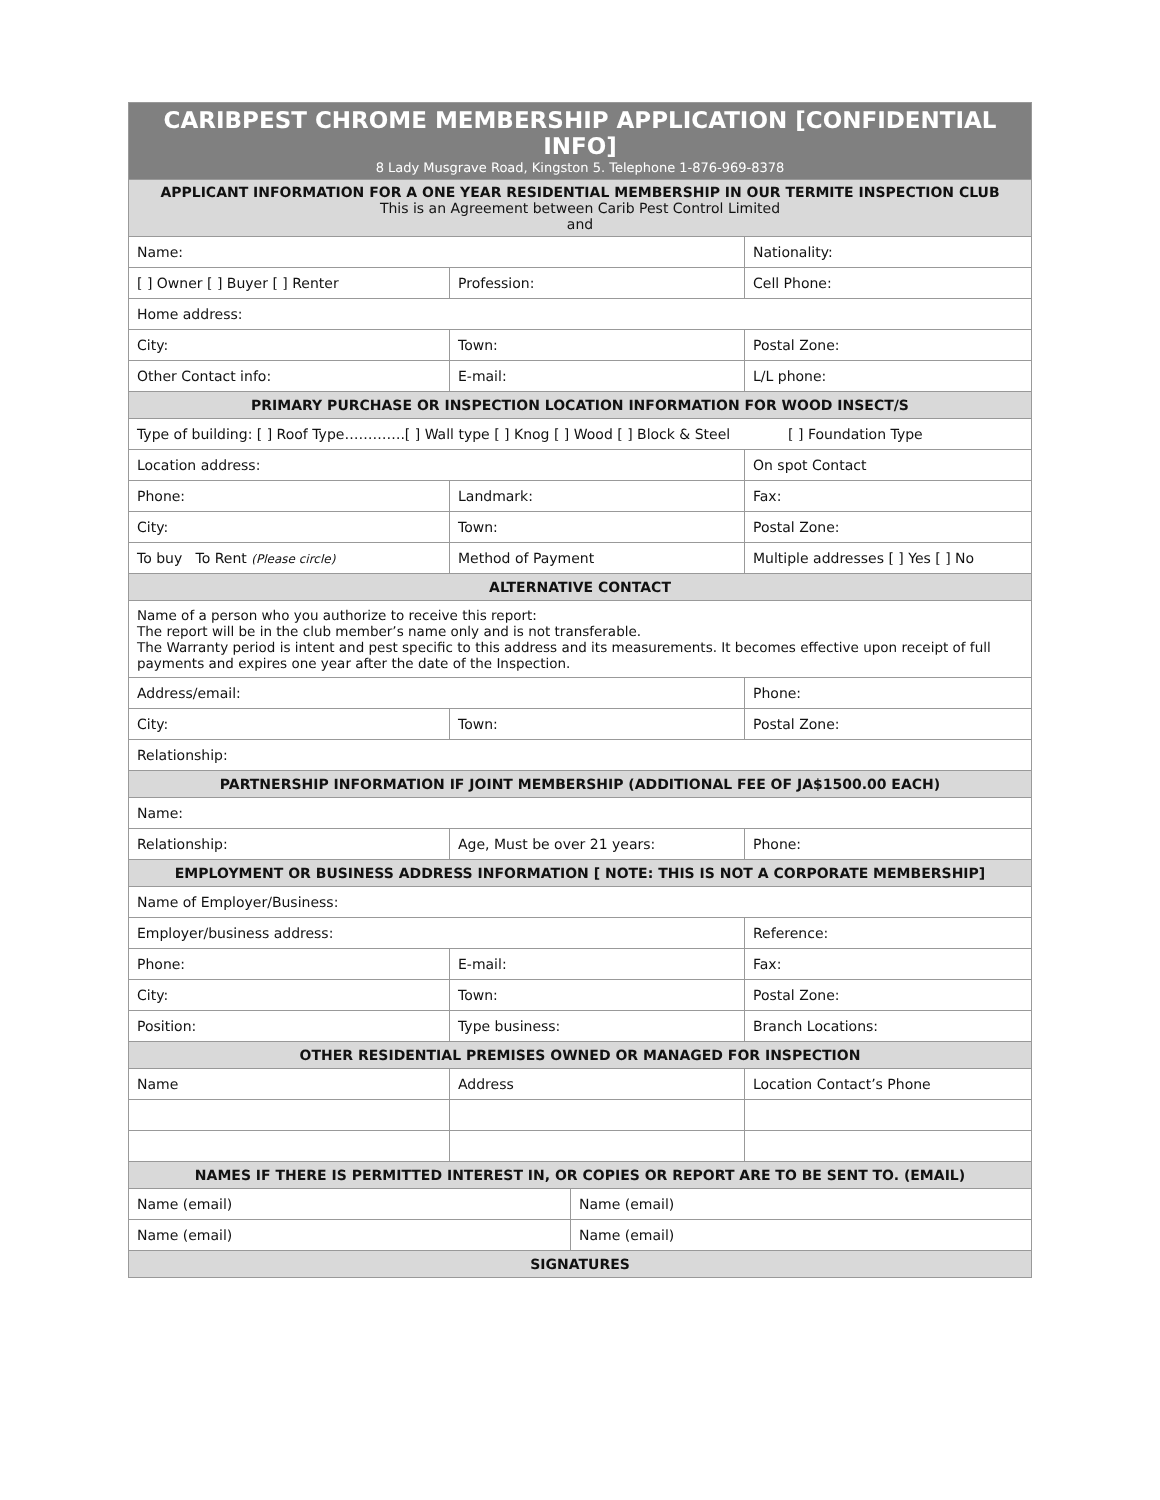| CARIBPEST CHROME MEMBERSHIP APPLICATION [CONFIDENTIAL INFO] 8 Lady Musgrave Road, Kingston 5. Telephone 1-876-969-8378 | | | |
| APPLICANT INFORMATION FOR A ONE YEAR RESIDENTIAL MEMBERSHIP IN OUR TERMITE INSPECTION CLUB This is an Agreement between Carib Pest Control Limited and | | | |
| Name: | | | Nationality: |
| [ ] Owner [ ] Buyer [ ] Renter | Profession: | | Cell Phone: |
| Home address: | | | |
| City: | Town: | | Postal Zone: |
| Other Contact info: | E-mail: | | L/L phone: |
| PRIMARY PURCHASE OR INSPECTION LOCATION INFORMATION FOR WOOD INSECT/S | | | |
| Type of building: [ ] Roof Type………….[ ] Wall type [ ] Knog [ ] Wood [ ] Block & Steel [ ] Foundation Type | | | |
| Location address: | | | On spot Contact |
| Phone: | Landmark: | | Fax: |
| City: | Town: | | Postal Zone: |
| To buy To Rent (Please circle) | Method of Payment | | Multiple addresses [ ] Yes [ ] No |
| ALTERNATIVE CONTACT | | | |
| Name of a person who you authorize to receive this report: The report will be in the club member’s name only and is not transferable. The Warranty period is intent and pest specific to this address and its measurements. It becomes effective upon receipt of full payments and expires one year after the date of the Inspection. | | | |
| Address/email: | | | Phone: |
| City: | Town: | | Postal Zone: |
| Relationship: | | | |
| PARTNERSHIP INFORMATION IF JOINT MEMBERSHIP (ADDITIONAL FEE OF JA$1500.00 EACH) | | | |
| Name: | | | |
| Relationship: | Age, Must be over 21 years: | | Phone: |
| EMPLOYMENT OR BUSINESS ADDRESS INFORMATION [ NOTE: THIS IS NOT A CORPORATE MEMBERSHIP] | | | |
| Name of Employer/Business: | | | |
| Employer/business address: | | | Reference: |
| Phone: | E-mail: | | Fax: |
| City: | Town: | | Postal Zone: |
| Position: | Type business: | | Branch Locations: |
| OTHER RESIDENTIAL PREMISES OWNED OR MANAGED FOR INSPECTION | | | |
| Name | Address | | Location Contact’s Phone |
| NAMES IF THERE IS PERMITTED INTEREST IN, OR COPIES OR REPORT ARE TO BE SENT TO. (EMAIL) | | | |
| Name (email) | | Name (email) | |
| Name (email) | | Name (email) | |
| SIGNATURES | | | |